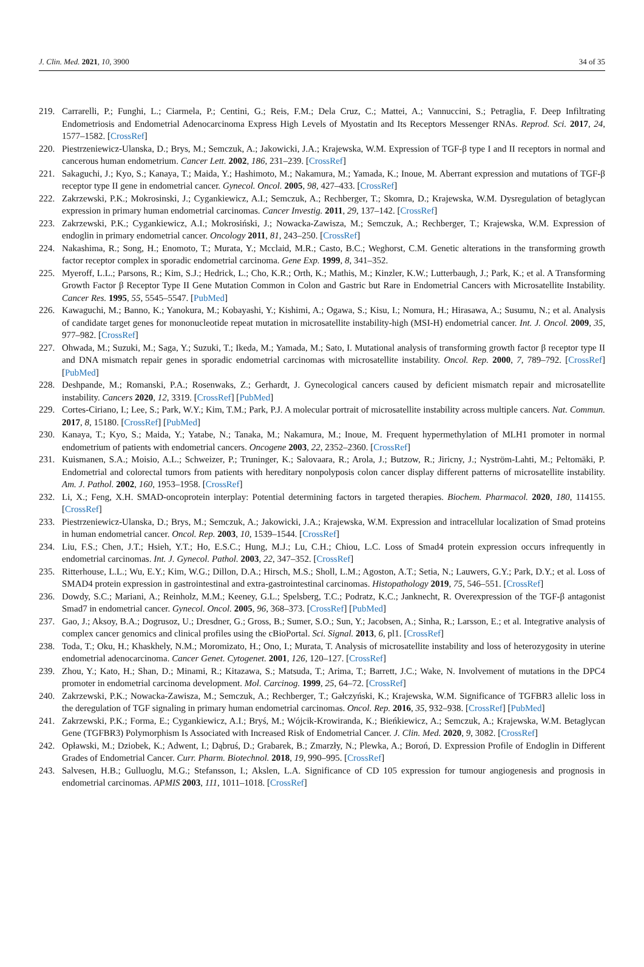J. Clin. Med. 2021, 10, 3900 34 of 35
219. Carrarelli, P.; Funghi, L.; Ciarmela, P.; Centini, G.; Reis, F.M.; Dela Cruz, C.; Mattei, A.; Vannuccini, S.; Petraglia, F. Deep Infiltrating Endometriosis and Endometrial Adenocarcinoma Express High Levels of Myostatin and Its Receptors Messenger RNAs. Reprod. Sci. 2017, 24, 1577–1582. [CrossRef]
220. Piestrzeniewicz-Ulanska, D.; Brys, M.; Semczuk, A.; Jakowicki, J.A.; Krajewska, W.M. Expression of TGF-β type I and II receptors in normal and cancerous human endometrium. Cancer Lett. 2002, 186, 231–239. [CrossRef]
221. Sakaguchi, J.; Kyo, S.; Kanaya, T.; Maida, Y.; Hashimoto, M.; Nakamura, M.; Yamada, K.; Inoue, M. Aberrant expression and mutations of TGF-β receptor type II gene in endometrial cancer. Gynecol. Oncol. 2005, 98, 427–433. [CrossRef]
222. Zakrzewski, P.K.; Mokrosinski, J.; Cygankiewicz, A.I.; Semczuk, A.; Rechberger, T.; Skomra, D.; Krajewska, W.M. Dysregulation of betaglycan expression in primary human endometrial carcinomas. Cancer Investig. 2011, 29, 137–142. [CrossRef]
223. Zakrzewski, P.K.; Cygankiewicz, A.I.; Mokrosiński, J.; Nowacka-Zawisza, M.; Semczuk, A.; Rechberger, T.; Krajewska, W.M. Expression of endoglin in primary endometrial cancer. Oncology 2011, 81, 243–250. [CrossRef]
224. Nakashima, R.; Song, H.; Enomoto, T.; Murata, Y.; Mcclaid, M.R.; Casto, B.C.; Weghorst, C.M. Genetic alterations in the transforming growth factor receptor complex in sporadic endometrial carcinoma. Gene Exp. 1999, 8, 341–352.
225. Myeroff, L.L.; Parsons, R.; Kim, S.J.; Hedrick, L.; Cho, K.R.; Orth, K.; Mathis, M.; Kinzler, K.W.; Lutterbaugh, J.; Park, K.; et al. A Transforming Growth Factor β Receptor Type II Gene Mutation Common in Colon and Gastric but Rare in Endometrial Cancers with Microsatellite Instability. Cancer Res. 1995, 55, 5545–5547. [PubMed]
226. Kawaguchi, M.; Banno, K.; Yanokura, M.; Kobayashi, Y.; Kishimi, A.; Ogawa, S.; Kisu, I.; Nomura, H.; Hirasawa, A.; Susumu, N.; et al. Analysis of candidate target genes for mononucleotide repeat mutation in microsatellite instability-high (MSI-H) endometrial cancer. Int. J. Oncol. 2009, 35, 977–982. [CrossRef]
227. Ohwada, M.; Suzuki, M.; Saga, Y.; Suzuki, T.; Ikeda, M.; Yamada, M.; Sato, I. Mutational analysis of transforming growth factor β receptor type II and DNA mismatch repair genes in sporadic endometrial carcinomas with microsatellite instability. Oncol. Rep. 2000, 7, 789–792. [CrossRef] [PubMed]
228. Deshpande, M.; Romanski, P.A.; Rosenwaks, Z.; Gerhardt, J. Gynecological cancers caused by deficient mismatch repair and microsatellite instability. Cancers 2020, 12, 3319. [CrossRef] [PubMed]
229. Cortes-Ciriano, I.; Lee, S.; Park, W.Y.; Kim, T.M.; Park, P.J. A molecular portrait of microsatellite instability across multiple cancers. Nat. Commun. 2017, 8, 15180. [CrossRef] [PubMed]
230. Kanaya, T.; Kyo, S.; Maida, Y.; Yatabe, N.; Tanaka, M.; Nakamura, M.; Inoue, M. Frequent hypermethylation of MLH1 promoter in normal endometrium of patients with endometrial cancers. Oncogene 2003, 22, 2352–2360. [CrossRef]
231. Kuismanen, S.A.; Moisio, A.L.; Schweizer, P.; Truninger, K.; Salovaara, R.; Arola, J.; Butzow, R.; Jiricny, J.; Nyström-Lahti, M.; Peltomäki, P. Endometrial and colorectal tumors from patients with hereditary nonpolyposis colon cancer display different patterns of microsatellite instability. Am. J. Pathol. 2002, 160, 1953–1958. [CrossRef]
232. Li, X.; Feng, X.H. SMAD-oncoprotein interplay: Potential determining factors in targeted therapies. Biochem. Pharmacol. 2020, 180, 114155. [CrossRef]
233. Piestrzeniewicz-Ulanska, D.; Brys, M.; Semczuk, A.; Jakowicki, J.A.; Krajewska, W.M. Expression and intracellular localization of Smad proteins in human endometrial cancer. Oncol. Rep. 2003, 10, 1539–1544. [CrossRef]
234. Liu, F.S.; Chen, J.T.; Hsieh, Y.T.; Ho, E.S.C.; Hung, M.J.; Lu, C.H.; Chiou, L.C. Loss of Smad4 protein expression occurs infrequently in endometrial carcinomas. Int. J. Gynecol. Pathol. 2003, 22, 347–352. [CrossRef]
235. Ritterhouse, L.L.; Wu, E.Y.; Kim, W.G.; Dillon, D.A.; Hirsch, M.S.; Sholl, L.M.; Agoston, A.T.; Setia, N.; Lauwers, G.Y.; Park, D.Y.; et al. Loss of SMAD4 protein expression in gastrointestinal and extra-gastrointestinal carcinomas. Histopathology 2019, 75, 546–551. [CrossRef]
236. Dowdy, S.C.; Mariani, A.; Reinholz, M.M.; Keeney, G.L.; Spelsberg, T.C.; Podratz, K.C.; Janknecht, R. Overexpression of the TGF-β antagonist Smad7 in endometrial cancer. Gynecol. Oncol. 2005, 96, 368–373. [CrossRef] [PubMed]
237. Gao, J.; Aksoy, B.A.; Dogrusoz, U.; Dresdner, G.; Gross, B.; Sumer, S.O.; Sun, Y.; Jacobsen, A.; Sinha, R.; Larsson, E.; et al. Integrative analysis of complex cancer genomics and clinical profiles using the cBioPortal. Sci. Signal. 2013, 6, pl1. [CrossRef]
238. Toda, T.; Oku, H.; Khaskhely, N.M.; Moromizato, H.; Ono, I.; Murata, T. Analysis of microsatellite instability and loss of heterozygosity in uterine endometrial adenocarcinoma. Cancer Genet. Cytogenet. 2001, 126, 120–127. [CrossRef]
239. Zhou, Y.; Kato, H.; Shan, D.; Minami, R.; Kitazawa, S.; Matsuda, T.; Arima, T.; Barrett, J.C.; Wake, N. Involvement of mutations in the DPC4 promoter in endometrial carcinoma development. Mol. Carcinog. 1999, 25, 64–72. [CrossRef]
240. Zakrzewski, P.K.; Nowacka-Zawisza, M.; Semczuk, A.; Rechberger, T.; Gałczyński, K.; Krajewska, W.M. Significance of TGFBR3 allelic loss in the deregulation of TGF signaling in primary human endometrial carcinomas. Oncol. Rep. 2016, 35, 932–938. [CrossRef] [PubMed]
241. Zakrzewski, P.K.; Forma, E.; Cygankiewicz, A.I.; Bryś, M.; Wójcik-Krowiranda, K.; Bieńkiewicz, A.; Semczuk, A.; Krajewska, W.M. Betaglycan Gene (TGFBR3) Polymorphism Is Associated with Increased Risk of Endometrial Cancer. J. Clin. Med. 2020, 9, 3082. [CrossRef]
242. Opławski, M.; Dziobek, K.; Adwent, I.; Dąbruś, D.; Grabarek, B.; Zmarzły, N.; Plewka, A.; Boroń, D. Expression Profile of Endoglin in Different Grades of Endometrial Cancer. Curr. Pharm. Biotechnol. 2018, 19, 990–995. [CrossRef]
243. Salvesen, H.B.; Gulluoglu, M.G.; Stefansson, I.; Akslen, L.A. Significance of CD 105 expression for tumour angiogenesis and prognosis in endometrial carcinomas. APMIS 2003, 111, 1011–1018. [CrossRef]